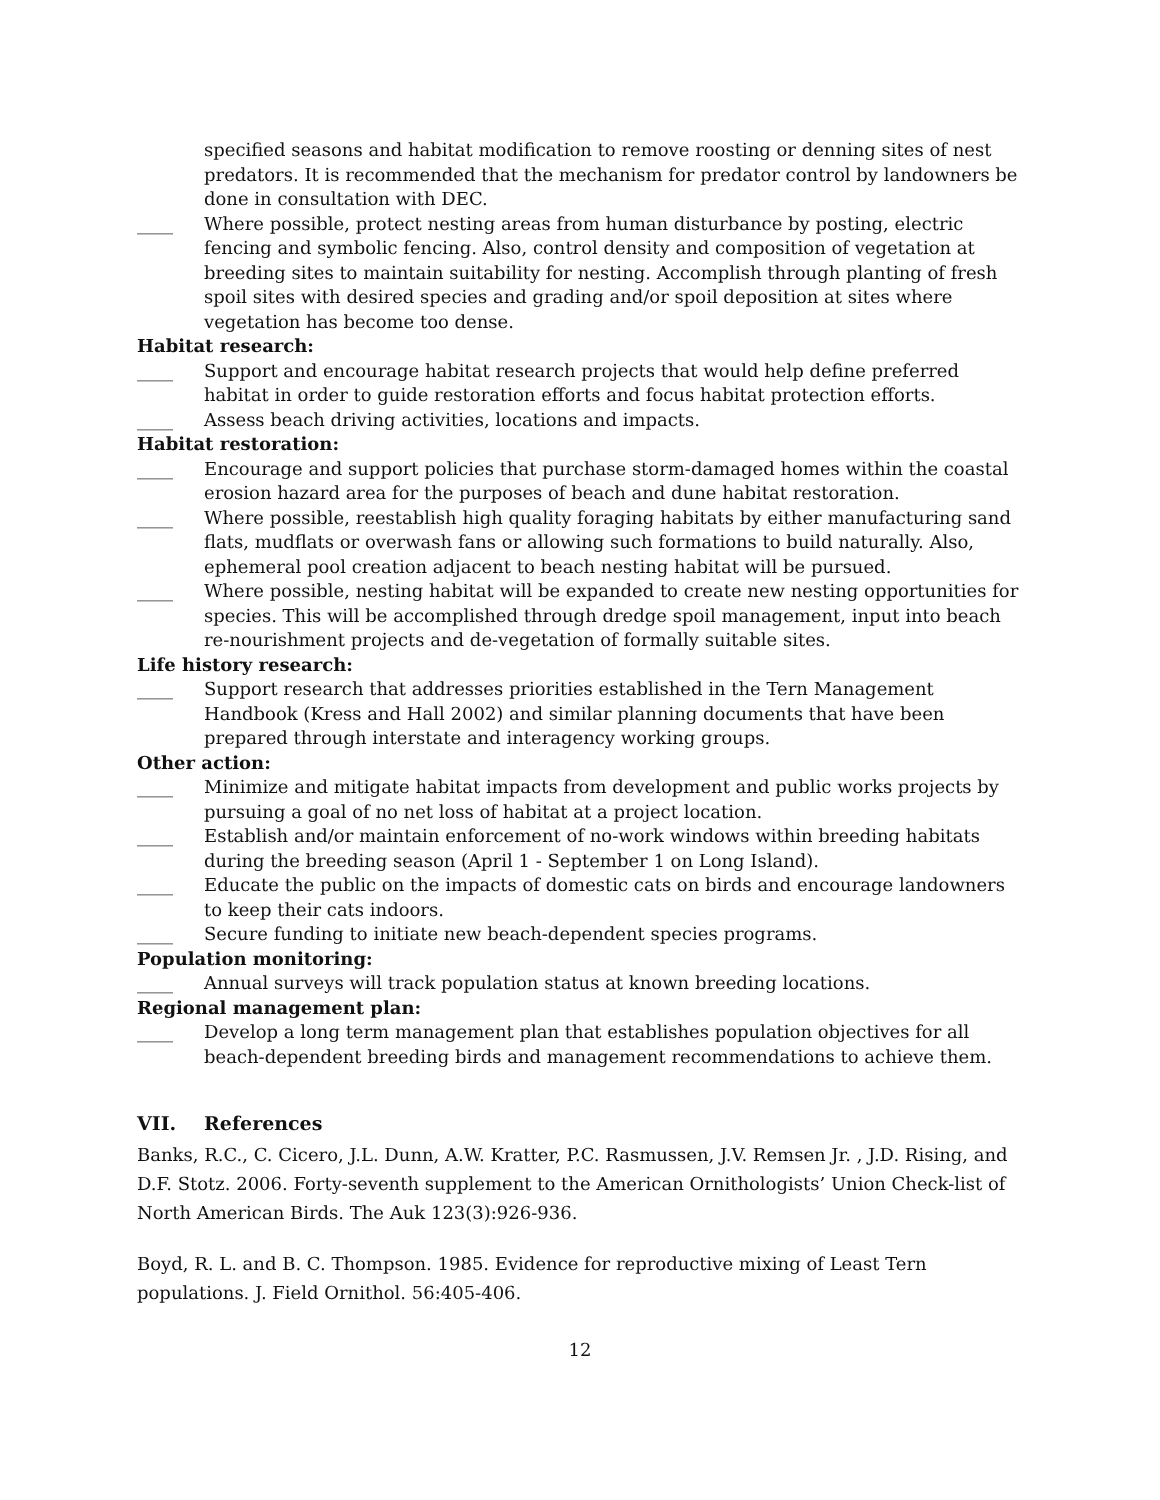specified seasons and habitat modification to remove roosting or denning sites of nest predators. It is recommended that the mechanism for predator control by landowners be done in consultation with DEC.
____ Where possible, protect nesting areas from human disturbance by posting, electric fencing and symbolic fencing. Also, control density and composition of vegetation at breeding sites to maintain suitability for nesting. Accomplish through planting of fresh spoil sites with desired species and grading and/or spoil deposition at sites where vegetation has become too dense.
Habitat research:
____ Support and encourage habitat research projects that would help define preferred habitat in order to guide restoration efforts and focus habitat protection efforts.
____ Assess beach driving activities, locations and impacts.
Habitat restoration:
____ Encourage and support policies that purchase storm-damaged homes within the coastal erosion hazard area for the purposes of beach and dune habitat restoration.
____ Where possible, reestablish high quality foraging habitats by either manufacturing sand flats, mudflats or overwash fans or allowing such formations to build naturally. Also, ephemeral pool creation adjacent to beach nesting habitat will be pursued.
____ Where possible, nesting habitat will be expanded to create new nesting opportunities for species. This will be accomplished through dredge spoil management, input into beach re-nourishment projects and de-vegetation of formally suitable sites.
Life history research:
____ Support research that addresses priorities established in the Tern Management Handbook (Kress and Hall 2002) and similar planning documents that have been prepared through interstate and interagency working groups.
Other action:
____ Minimize and mitigate habitat impacts from development and public works projects by pursuing a goal of no net loss of habitat at a project location.
____ Establish and/or maintain enforcement of no-work windows within breeding habitats during the breeding season (April 1 - September 1 on Long Island).
____ Educate the public on the impacts of domestic cats on birds and encourage landowners to keep their cats indoors.
____ Secure funding to initiate new beach-dependent species programs.
Population monitoring:
____ Annual surveys will track population status at known breeding locations.
Regional management plan:
____ Develop a long term management plan that establishes population objectives for all beach-dependent breeding birds and management recommendations to achieve them.
VII. References
Banks, R.C., C. Cicero, J.L. Dunn, A.W. Kratter, P.C. Rasmussen, J.V. Remsen Jr. , J.D. Rising, and D.F. Stotz. 2006. Forty-seventh supplement to the American Ornithologists’ Union Check-list of North American Birds. The Auk 123(3):926-936.
Boyd, R. L. and B. C. Thompson. 1985. Evidence for reproductive mixing of Least Tern populations. J. Field Ornithol. 56:405-406.
12